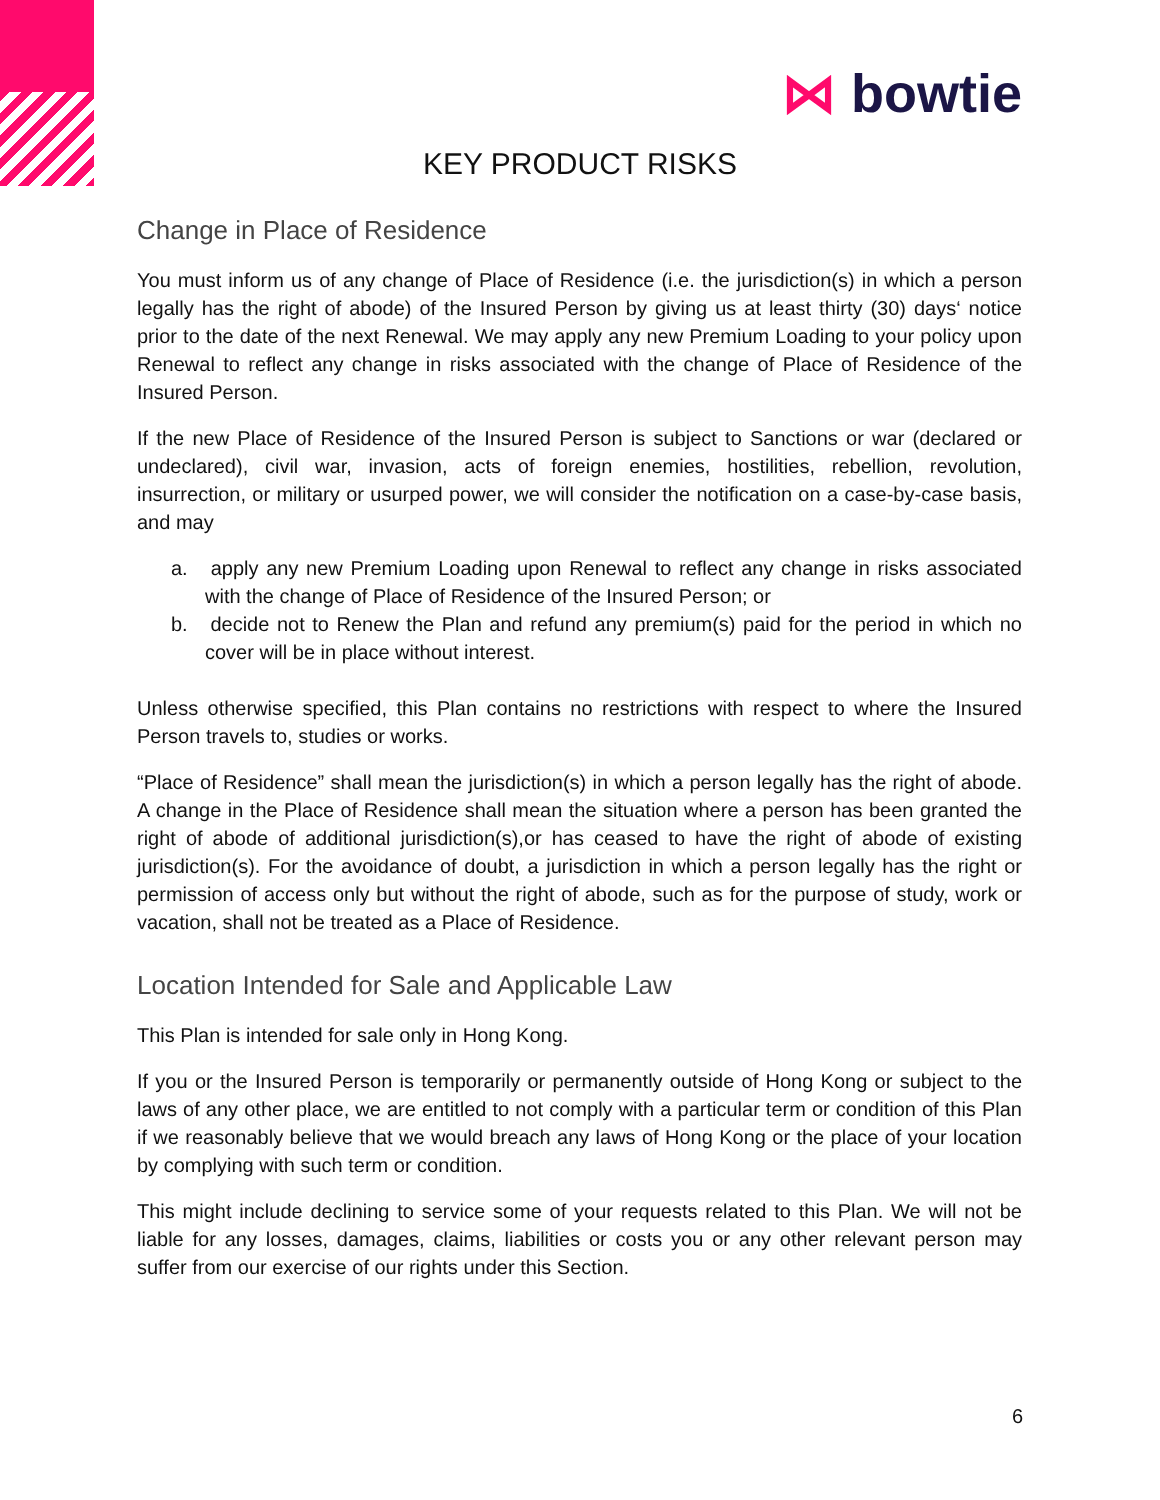⋈ bowtie
KEY PRODUCT RISKS
Change in Place of Residence
You must inform us of any change of Place of Residence (i.e. the jurisdiction(s) in which a person legally has the right of abode) of the Insured Person by giving us at least thirty (30) days‘ notice prior to the date of the next Renewal. We may apply any new Premium Loading to your policy upon Renewal to reflect any change in risks associated with the change of Place of Residence of the Insured Person.
If the new Place of Residence of the Insured Person is subject to Sanctions or war (declared or undeclared), civil war, invasion, acts of foreign enemies, hostilities, rebellion, revolution, insurrection, or military or usurped power, we will consider the notification on a case-by-case basis, and may
a. apply any new Premium Loading upon Renewal to reflect any change in risks associated with the change of Place of Residence of the Insured Person; or
b. decide not to Renew the Plan and refund any premium(s) paid for the period in which no cover will be in place without interest.
Unless otherwise specified, this Plan contains no restrictions with respect to where the Insured Person travels to, studies or works.
“Place of Residence” shall mean the jurisdiction(s) in which a person legally has the right of abode. A change in the Place of Residence shall mean the situation where a person has been granted the right of abode of additional jurisdiction(s),or has ceased to have the right of abode of existing jurisdiction(s). For the avoidance of doubt, a jurisdiction in which a person legally has the right or permission of access only but without the right of abode, such as for the purpose of study, work or vacation, shall not be treated as a Place of Residence.
Location Intended for Sale and Applicable Law
This Plan is intended for sale only in Hong Kong.
If you or the Insured Person is temporarily or permanently outside of Hong Kong or subject to the laws of any other place, we are entitled to not comply with a particular term or condition of this Plan if we reasonably believe that we would breach any laws of Hong Kong or the place of your location by complying with such term or condition.
This might include declining to service some of your requests related to this Plan. We will not be liable for any losses, damages, claims, liabilities or costs you or any other relevant person may suffer from our exercise of our rights under this Section.
6